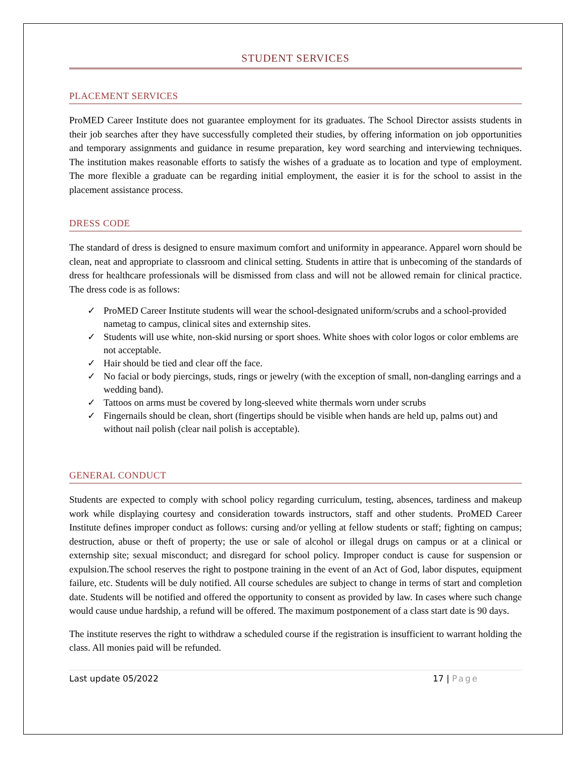STUDENT SERVICES
PLACEMENT SERVICES
ProMED Career Institute does not guarantee employment for its graduates. The School Director assists students in their job searches after they have successfully completed their studies, by offering information on job opportunities and temporary assignments and guidance in resume preparation, key word searching and interviewing techniques. The institution makes reasonable efforts to satisfy the wishes of a graduate as to location and type of employment. The more flexible a graduate can be regarding initial employment, the easier it is for the school to assist in the placement assistance process.
DRESS CODE
The standard of dress is designed to ensure maximum comfort and uniformity in appearance. Apparel worn should be clean, neat and appropriate to classroom and clinical setting. Students in attire that is unbecoming of the standards of dress for healthcare professionals will be dismissed from class and will not be allowed remain for clinical practice. The dress code is as follows:
✓ ProMED Career Institute students will wear the school-designated uniform/scrubs and a school-provided nametag to campus, clinical sites and externship sites.
✓ Students will use white, non-skid nursing or sport shoes. White shoes with color logos or color emblems are not acceptable.
✓ Hair should be tied and clear off the face.
✓ No facial or body piercings, studs, rings or jewelry (with the exception of small, non-dangling earrings and a wedding band).
✓ Tattoos on arms must be covered by long-sleeved white thermals worn under scrubs
✓ Fingernails should be clean, short (fingertips should be visible when hands are held up, palms out) and without nail polish (clear nail polish is acceptable).
GENERAL CONDUCT
Students are expected to comply with school policy regarding curriculum, testing, absences, tardiness and makeup work while displaying courtesy and consideration towards instructors, staff and other students. ProMED Career Institute defines improper conduct as follows: cursing and/or yelling at fellow students or staff; fighting on campus; destruction, abuse or theft of property; the use or sale of alcohol or illegal drugs on campus or at a clinical or externship site; sexual misconduct; and disregard for school policy. Improper conduct is cause for suspension or expulsion.The school reserves the right to postpone training in the event of an Act of God, labor disputes, equipment failure, etc. Students will be duly notified. All course schedules are subject to change in terms of start and completion date. Students will be notified and offered the opportunity to consent as provided by law. In cases where such change would cause undue hardship, a refund will be offered. The maximum postponement of a class start date is 90 days.
The institute reserves the right to withdraw a scheduled course if the registration is insufficient to warrant holding the class. All monies paid will be refunded.
Last update 05/2022 17 | Page